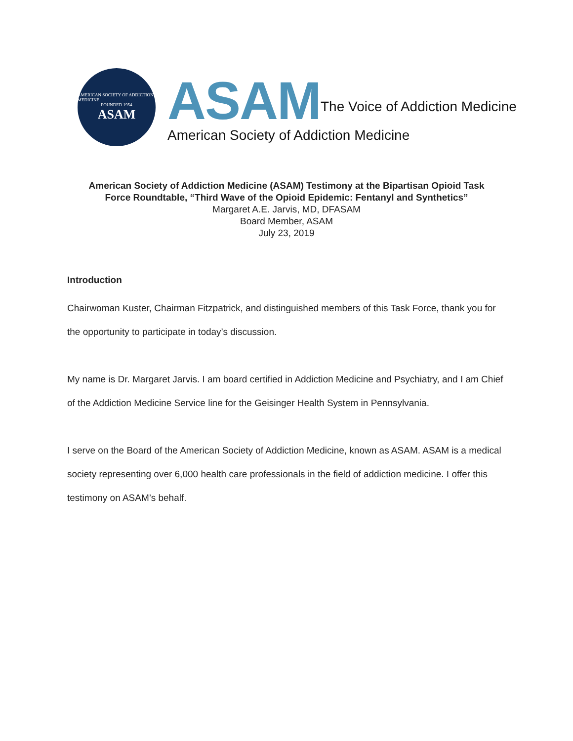AMERICAN SOCIETY OF ADDICTION MEDICINE
FOUNDED 1954
ASAM
ASAM The Voice of Addiction Medicine
American Society of Addiction Medicine
American Society of Addiction Medicine (ASAM) Testimony at the Bipartisan Opioid Task
Force Roundtable, “Third Wave of the Opioid Epidemic: Fentanyl and Synthetics”
Margaret A.E. Jarvis, MD, DFASAM
Board Member, ASAM
July 23, 2019
Introduction
Chairwoman Kuster, Chairman Fitzpatrick, and distinguished members of this Task Force, thank you for the opportunity to participate in today’s discussion.
My name is Dr. Margaret Jarvis. I am board certified in Addiction Medicine and Psychiatry, and I am Chief of the Addiction Medicine Service line for the Geisinger Health System in Pennsylvania.
I serve on the Board of the American Society of Addiction Medicine, known as ASAM. ASAM is a medical society representing over 6,000 health care professionals in the field of addiction medicine. I offer this testimony on ASAM’s behalf.